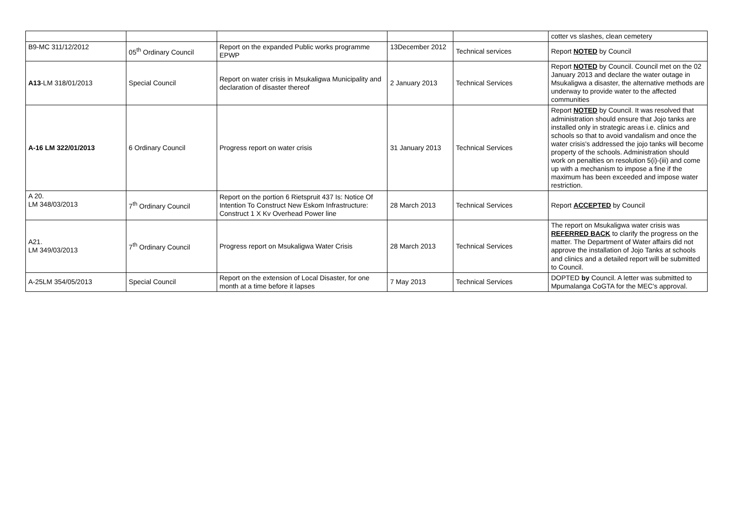| | | | | | cotter vs slashes, clean cemetery |
| B9-MC 311/12/2012 | 05<sup>th</sup> Ordinary Council | Report on the expanded Public works programme EPWP | 13December 2012 | Technical services | Report NOTED by Council |
| A13 -LM 318/01/2013 | Special Council | Report on water crisis in Msukaligwa Municipality and declaration of disaster thereof | 2 January 2013 | Technical Services | Report NOTED by Council. Council met on the 02 January 2013 and declare the water outage in Msukaligwa a disaster, the alternative methods are underway to provide water to the affected communities |
| A-16 LM 322/01/2013 | 6 Ordinary Council | Progress report on water crisis | 31 January 2013 | Technical Services | Report NOTED by Council. It was resolved that administration should ensure that Jojo tanks are installed only in strategic areas i.e. clinics and schools so that to avoid vandalism and once the water crisis's addressed the jojo tanks will become property of the schools. Administration should work on penalties on resolution 5(i)-(iii) and come up with a mechanism to impose a fine if the maximum has been exceeded and impose water restriction. |
| A 20. LM 348/03/2013 | 7<sup>th</sup> Ordinary Council | Report on the portion 6 Rietspruit 437 Is: Notice Of Intention To Construct New Eskom Infrastructure: Construct 1 X Kv Overhead Power line | 28 March 2013 | Technical Services | Report ACCEPTED by Council |
| A21. LM 349/03/2013 | 7<sup>th</sup> Ordinary Council | Progress report on Msukaligwa Water Crisis | 28 March 2013 | Technical Services | The report on Msukaligwa water crisis was REFERRED BACK to clarify the progress on the matter. The Department of Water affairs did not approve the installation of Jojo Tanks at schools and clinics and a detailed report will be submitted to Council. |
| A-25LM 354/05/2013 | Special Council | Report on the extension of Local Disaster, for one month at a time before it lapses | 7 May 2013 | Technical Services | DOPTED by Council. A letter was submitted to Mpumalanga CoGTA for the MEC's approval. |